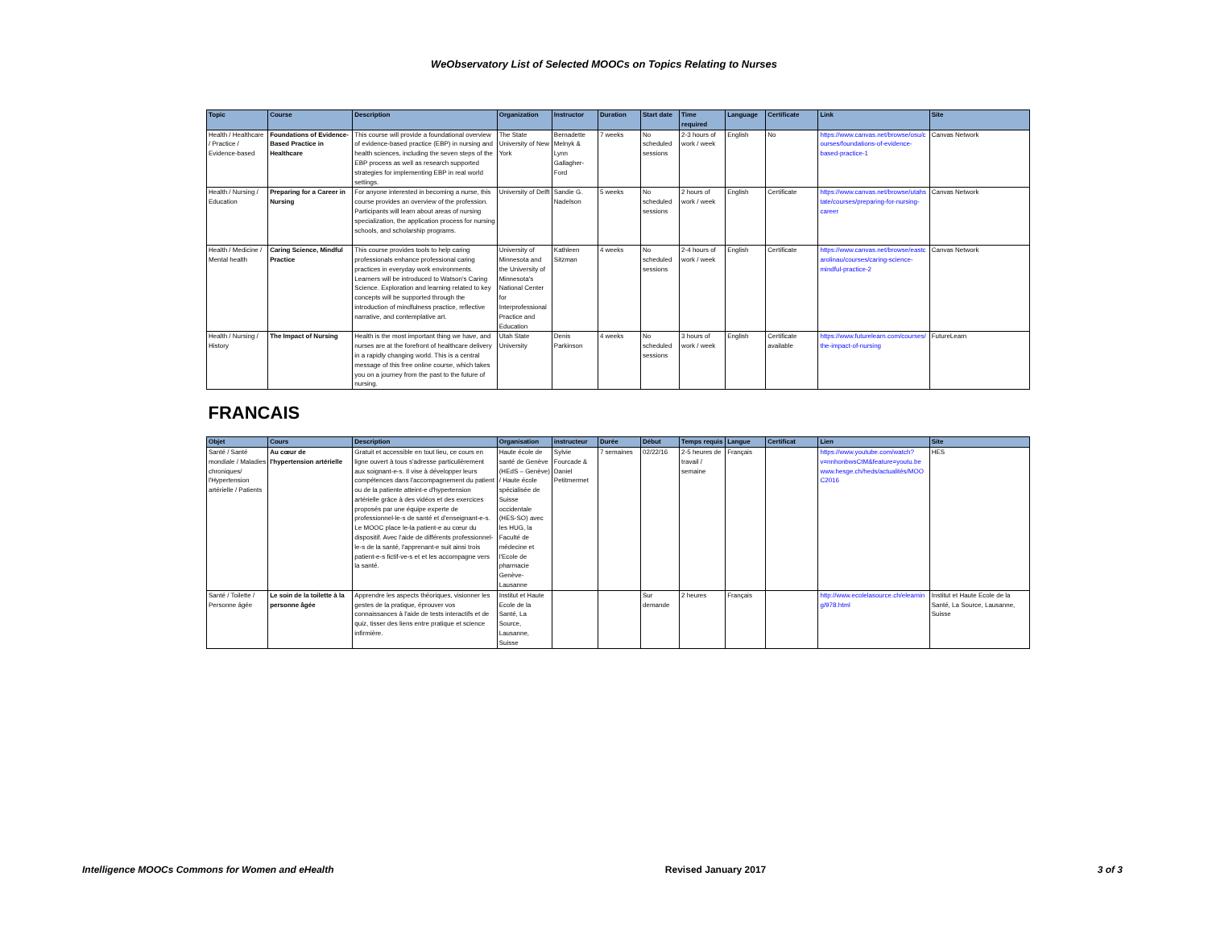WeObservatory List of Selected MOOCs on Topics Relating to Nurses
| Topic | Course | Description | Organization | Instructor | Duration | Start date | Time required | Language | Certificate | Link | Site |
| --- | --- | --- | --- | --- | --- | --- | --- | --- | --- | --- | --- |
| Health / Healthcare / Practice / Evidence-based | Foundations of Evidence-Based Practice in Healthcare | This course will provide a foundational overview of evidence-based practice (EBP) in nursing and health sciences, including the seven steps of the EBP process as well as research supported strategies for implementing EBP in real world settings. | The State University of New York | Bernadette Melnyk & Lynn Gallagher-Ford | 7 weeks | No scheduled sessions | 2-3 hours of work / week | English | No | https://www.canvas.net/browse/osu/courses/foundations-of-evidence-based-practice-1 | Canvas Network |
| Health / Nursing / Education | Preparing for a Career in Nursing | For anyone interested in becoming a nurse, this course provides an overview of the profession. Participants will learn about areas of nursing specialization, the application process for nursing schools, and scholarship programs. | University of Delft | Sandie G. Nadelson | 5 weeks | No scheduled sessions | 2 hours of work / week | English | Certificate | https://www.canvas.net/browse/utahstate/courses/preparing-for-nursing-career | Canvas Network |
| Health / Medicine / Mental health | Caring Science, Mindful Practice | This course provides tools to help caring professionals enhance professional caring practices in everyday work environments. Learners will be introduced to Watson's Caring Science. Exploration and learning related to key concepts will be supported through the introduction of mindfulness practice, reflective narrative, and contemplative art. | University of Minnesota and the University of Minnesota's National Center for Interprofessional Practice and Education | Kathleen Sitzman | 4 weeks | No scheduled sessions | 2-4 hours of work / week | English | Certificate | https://www.canvas.net/browse/eastcarolinau/courses/caring-science-mindful-practice-2 | Canvas Network |
| Health / Nursing / History | The Impact of Nursing | Health is the most important thing we have, and nurses are at the forefront of healthcare delivery in a rapidly changing world. This is a central message of this free online course, which takes you on a journey from the past to the future of nursing. | Utah State University | Denis Parkinson | 4 weeks | No scheduled sessions | 3 hours of work / week | English | Certificate available | https://www.futurelearn.com/courses/the-impact-of-nursing | FutureLearn |
| FRANCAIS | | | | | | | | | | | |
| Objet | Cours | Description | Organisation | instructeur | Durée | Début | Temps requis | Langue | Certificat | Lien | Site |
| Santé / Santé mondiale / Maladies chroniques/ l'Hypertension artérielle / Patients | Au cœur de l'hypertension artérielle | Gratuit et accessible en tout lieu, ce cours en ligne ouvert à tous s'adresse particulièrement aux soignant-e-s. Il vise à développer leurs compétences dans l'accompagnement du patient ou de la patiente atteint-e d'hypertension artérielle grâce à des vidéos et des exercices proposés par une équipe experte de professionnel-le-s de santé et d'enseignant-e-s. Le MOOC place le-la patient-e au cœur du dispositif. Avec l'aide de différents professionnel-le-s de la santé, l'apprenant-e suit ainsi trois patient-e-s fictif-ve-s et et les accompagne vers la santé. | Haute école de santé de Genève (HEdS – Genève) / Haute école spécialisée de Suisse occidentale (HES-SO) avec les HUG, la Faculté de médecine et l'Ecole de pharmacie Genève-Lausanne | Sylvie Fourcade & Daniel Petitmermet | 7 semaines | 02/22/16 | 2-5 heures de travail / semaine | Français | | https://www.youtube.com/watch?v=nnhonbwsCtM&feature=youtu.be www.hesge.ch/heds/actualités/MOOC2016 | HES |
| Santé / Toilette / Personne âgée | Le soin de la toilette à la personne âgée | Apprendre les aspects théoriques, visionner les gestes de la pratique, éprouver vos connaissances à l'aide de tests interactifs et de quiz, tisser des liens entre pratique et science infirmière. | Institut et Haute Ecole de la Santé, La Source, Lausanne, Suisse | | | Sur demande | 2 heures | Français | | http://www.ecolelasource.ch/elearning/978.html | Institut et Haute Ecole de la Santé, La Source, Lausanne, Suisse |
Intelligence MOOCs Commons for Women and eHealth Revised January 2017 3 of 3